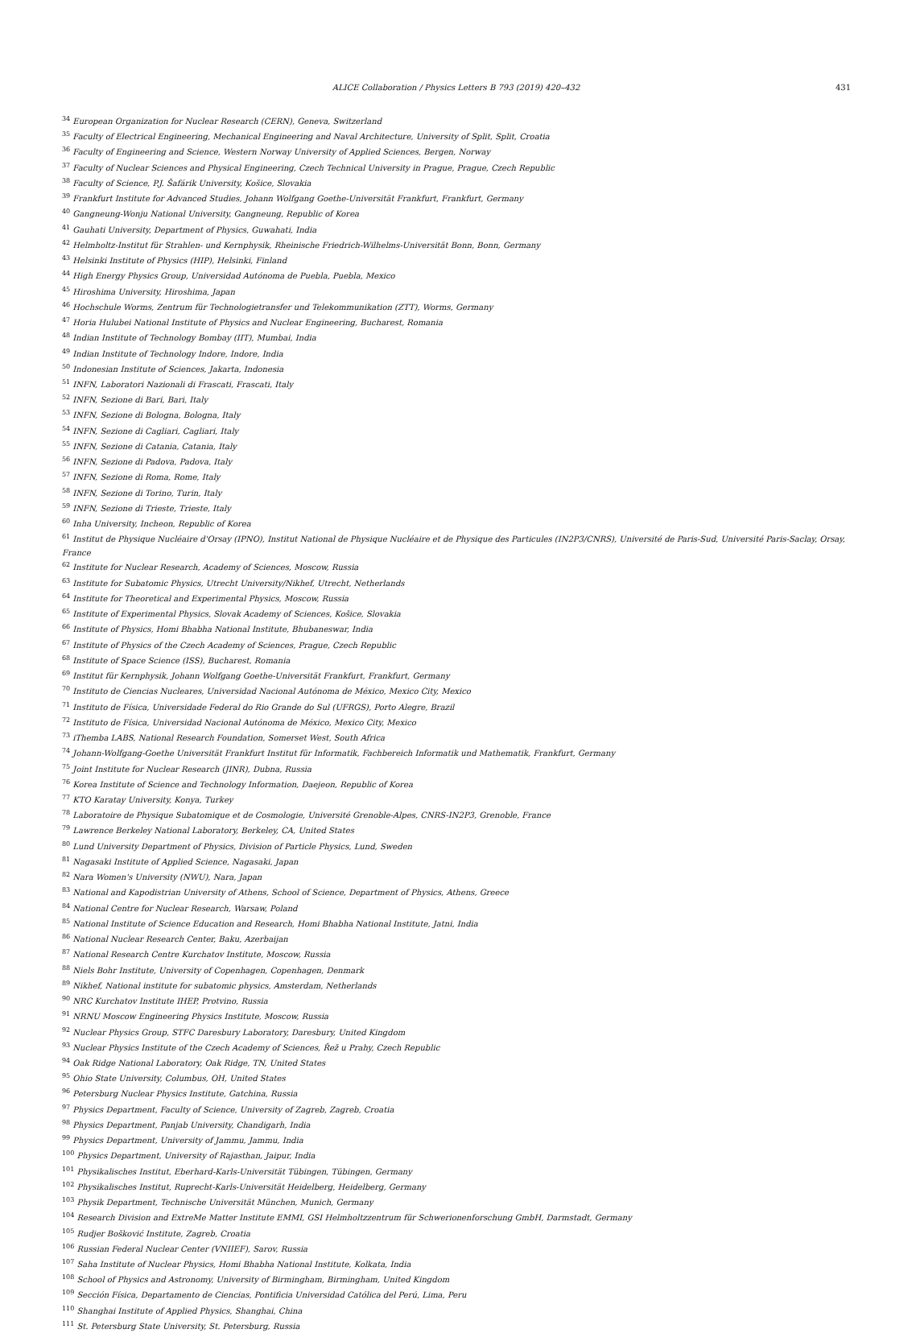ALICE Collaboration / Physics Letters B 793 (2019) 420–432 431
<sup>34</sup> European Organization for Nuclear Research (CERN), Geneva, Switzerland
<sup>35</sup> Faculty of Electrical Engineering, Mechanical Engineering and Naval Architecture, University of Split, Split, Croatia
<sup>36</sup> Faculty of Engineering and Science, Western Norway University of Applied Sciences, Bergen, Norway
<sup>37</sup> Faculty of Nuclear Sciences and Physical Engineering, Czech Technical University in Prague, Prague, Czech Republic
<sup>38</sup> Faculty of Science, P.J. Šafárik University, Košice, Slovakia
<sup>39</sup> Frankfurt Institute for Advanced Studies, Johann Wolfgang Goethe-Universität Frankfurt, Frankfurt, Germany
<sup>40</sup> Gangneung-Wonju National University, Gangneung, Republic of Korea
<sup>41</sup> Gauhati University, Department of Physics, Guwahati, India
<sup>42</sup> Helmholtz-Institut für Strahlen- und Kernphysik, Rheinische Friedrich-Wilhelms-Universität Bonn, Bonn, Germany
<sup>43</sup> Helsinki Institute of Physics (HIP), Helsinki, Finland
<sup>44</sup> High Energy Physics Group, Universidad Autónoma de Puebla, Puebla, Mexico
<sup>45</sup> Hiroshima University, Hiroshima, Japan
<sup>46</sup> Hochschule Worms, Zentrum für Technologietransfer und Telekommunikation (ZTT), Worms, Germany
<sup>47</sup> Horia Hulubei National Institute of Physics and Nuclear Engineering, Bucharest, Romania
<sup>48</sup> Indian Institute of Technology Bombay (IIT), Mumbai, India
<sup>49</sup> Indian Institute of Technology Indore, Indore, India
<sup>50</sup> Indonesian Institute of Sciences, Jakarta, Indonesia
<sup>51</sup> INFN, Laboratori Nazionali di Frascati, Frascati, Italy
<sup>52</sup> INFN, Sezione di Bari, Bari, Italy
<sup>53</sup> INFN, Sezione di Bologna, Bologna, Italy
<sup>54</sup> INFN, Sezione di Cagliari, Cagliari, Italy
<sup>55</sup> INFN, Sezione di Catania, Catania, Italy
<sup>56</sup> INFN, Sezione di Padova, Padova, Italy
<sup>57</sup> INFN, Sezione di Roma, Rome, Italy
<sup>58</sup> INFN, Sezione di Torino, Turin, Italy
<sup>59</sup> INFN, Sezione di Trieste, Trieste, Italy
<sup>60</sup> Inha University, Incheon, Republic of Korea
<sup>61</sup> Institut de Physique Nucléaire d'Orsay (IPNO), Institut National de Physique Nucléaire et de Physique des Particules (IN2P3/CNRS), Université de Paris-Sud, Université Paris-Saclay, Orsay, France
<sup>62</sup> Institute for Nuclear Research, Academy of Sciences, Moscow, Russia
<sup>63</sup> Institute for Subatomic Physics, Utrecht University/Nikhef, Utrecht, Netherlands
<sup>64</sup> Institute for Theoretical and Experimental Physics, Moscow, Russia
<sup>65</sup> Institute of Experimental Physics, Slovak Academy of Sciences, Košice, Slovakia
<sup>66</sup> Institute of Physics, Homi Bhabha National Institute, Bhubaneswar, India
<sup>67</sup> Institute of Physics of the Czech Academy of Sciences, Prague, Czech Republic
<sup>68</sup> Institute of Space Science (ISS), Bucharest, Romania
<sup>69</sup> Institut für Kernphysik, Johann Wolfgang Goethe-Universität Frankfurt, Frankfurt, Germany
<sup>70</sup> Instituto de Ciencias Nucleares, Universidad Nacional Autónoma de México, Mexico City, Mexico
<sup>71</sup> Instituto de Física, Universidade Federal do Rio Grande do Sul (UFRGS), Porto Alegre, Brazil
<sup>72</sup> Instituto de Física, Universidad Nacional Autónoma de México, Mexico City, Mexico
<sup>73</sup> iThemba LABS, National Research Foundation, Somerset West, South Africa
<sup>74</sup> Johann-Wolfgang-Goethe Universität Frankfurt Institut für Informatik, Fachbereich Informatik und Mathematik, Frankfurt, Germany
<sup>75</sup> Joint Institute for Nuclear Research (JINR), Dubna, Russia
<sup>76</sup> Korea Institute of Science and Technology Information, Daejeon, Republic of Korea
<sup>77</sup> KTO Karatay University, Konya, Turkey
<sup>78</sup> Laboratoire de Physique Subatomique et de Cosmologie, Université Grenoble-Alpes, CNRS-IN2P3, Grenoble, France
<sup>79</sup> Lawrence Berkeley National Laboratory, Berkeley, CA, United States
<sup>80</sup> Lund University Department of Physics, Division of Particle Physics, Lund, Sweden
<sup>81</sup> Nagasaki Institute of Applied Science, Nagasaki, Japan
<sup>82</sup> Nara Women's University (NWU), Nara, Japan
<sup>83</sup> National and Kapodistrian University of Athens, School of Science, Department of Physics, Athens, Greece
<sup>84</sup> National Centre for Nuclear Research, Warsaw, Poland
<sup>85</sup> National Institute of Science Education and Research, Homi Bhabha National Institute, Jatni, India
<sup>86</sup> National Nuclear Research Center, Baku, Azerbaijan
<sup>87</sup> National Research Centre Kurchatov Institute, Moscow, Russia
<sup>88</sup> Niels Bohr Institute, University of Copenhagen, Copenhagen, Denmark
<sup>89</sup> Nikhef, National institute for subatomic physics, Amsterdam, Netherlands
<sup>90</sup> NRC Kurchatov Institute IHEP, Protvino, Russia
<sup>91</sup> NRNU Moscow Engineering Physics Institute, Moscow, Russia
<sup>92</sup> Nuclear Physics Group, STFC Daresbury Laboratory, Daresbury, United Kingdom
<sup>93</sup> Nuclear Physics Institute of the Czech Academy of Sciences, Řež u Prahy, Czech Republic
<sup>94</sup> Oak Ridge National Laboratory, Oak Ridge, TN, United States
<sup>95</sup> Ohio State University, Columbus, OH, United States
<sup>96</sup> Petersburg Nuclear Physics Institute, Gatchina, Russia
<sup>97</sup> Physics Department, Faculty of Science, University of Zagreb, Zagreb, Croatia
<sup>98</sup> Physics Department, Panjab University, Chandigarh, India
<sup>99</sup> Physics Department, University of Jammu, Jammu, India
<sup>100</sup> Physics Department, University of Rajasthan, Jaipur, India
<sup>101</sup> Physikalisches Institut, Eberhard-Karls-Universität Tübingen, Tübingen, Germany
<sup>102</sup> Physikalisches Institut, Ruprecht-Karls-Universität Heidelberg, Heidelberg, Germany
<sup>103</sup> Physik Department, Technische Universität München, Munich, Germany
<sup>104</sup> Research Division and ExtreMe Matter Institute EMMI, GSI Helmholtzzentrum für Schwerionenforschung GmbH, Darmstadt, Germany
<sup>105</sup> Rudjer Bošković Institute, Zagreb, Croatia
<sup>106</sup> Russian Federal Nuclear Center (VNIIEF), Sarov, Russia
<sup>107</sup> Saha Institute of Nuclear Physics, Homi Bhabha National Institute, Kolkata, India
<sup>108</sup> School of Physics and Astronomy, University of Birmingham, Birmingham, United Kingdom
<sup>109</sup> Sección Física, Departamento de Ciencias, Pontificia Universidad Católica del Perú, Lima, Peru
<sup>110</sup> Shanghai Institute of Applied Physics, Shanghai, China
<sup>111</sup> St. Petersburg State University, St. Petersburg, Russia